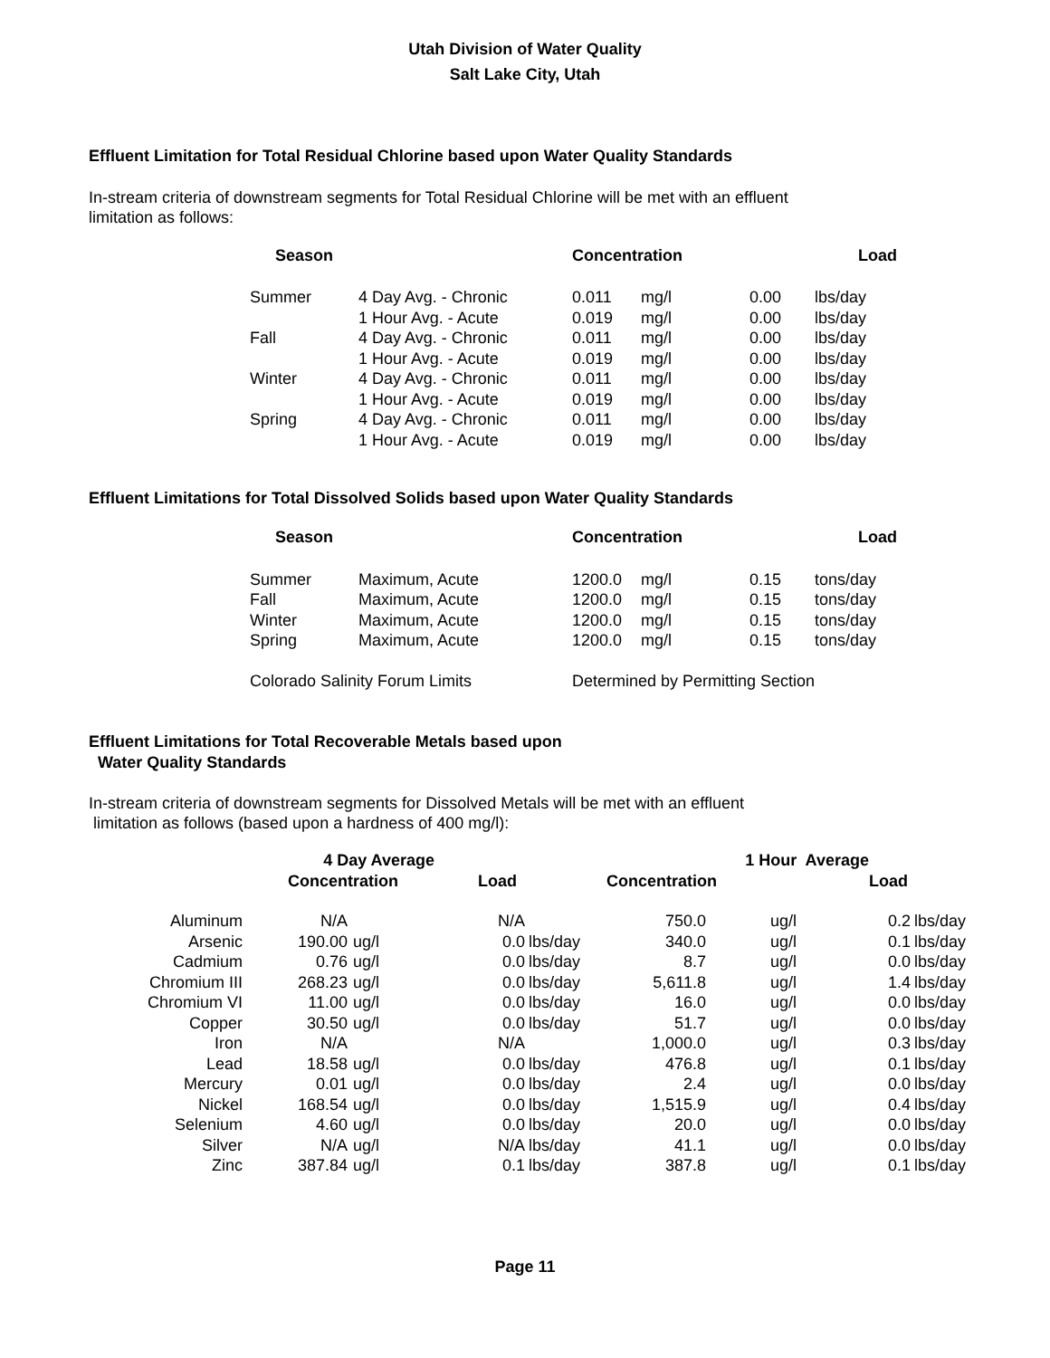Utah Division of Water Quality
Salt Lake City, Utah
Effluent Limitation for Total Residual Chlorine based upon Water Quality Standards
In-stream criteria of downstream segments for Total Residual Chlorine will be met with an effluent
limitation as follows:
| Season | | Concentration | | Load | |
| --- | --- | --- | --- | --- | --- |
| Summer | 4 Day Avg. - Chronic | 0.011 | mg/l | 0.00 | lbs/day |
| | 1 Hour Avg. - Acute | 0.019 | mg/l | 0.00 | lbs/day |
| Fall | 4 Day Avg. - Chronic | 0.011 | mg/l | 0.00 | lbs/day |
| | 1 Hour Avg. - Acute | 0.019 | mg/l | 0.00 | lbs/day |
| Winter | 4 Day Avg. - Chronic | 0.011 | mg/l | 0.00 | lbs/day |
| | 1 Hour Avg. - Acute | 0.019 | mg/l | 0.00 | lbs/day |
| Spring | 4 Day Avg. - Chronic | 0.011 | mg/l | 0.00 | lbs/day |
| | 1 Hour Avg. - Acute | 0.019 | mg/l | 0.00 | lbs/day |
Effluent Limitations for Total Dissolved Solids based upon Water Quality Standards
| Season | | Concentration | | Load | |
| --- | --- | --- | --- | --- | --- |
| Summer | Maximum, Acute | 1200.0 | mg/l | 0.15 | tons/day |
| Fall | Maximum, Acute | 1200.0 | mg/l | 0.15 | tons/day |
| Winter | Maximum, Acute | 1200.0 | mg/l | 0.15 | tons/day |
| Spring | Maximum, Acute | 1200.0 | mg/l | 0.15 | tons/day |
| Colorado Salinity Forum Limits | | Determined by Permitting Section | | | |
Effluent Limitations for Total Recoverable Metals based upon
Water Quality Standards
In-stream criteria of downstream segments for Dissolved Metals will be met with an effluent
limitation as follows (based upon a hardness of 400 mg/l):
| | 4 Day Average | | | | 1 Hour Average | | | | |
| --- | --- | --- | --- | --- | --- | --- | --- | --- | --- |
| | Concentration | | Load | | Concentration | | | Load | |
| Aluminum | N/A | | N/A | | 750.0 | ug/l | | 0.2 | lbs/day |
| Arsenic | 190.00 | ug/l | 0.0 | lbs/day | 340.0 | ug/l | | 0.1 | lbs/day |
| Cadmium | 0.76 | ug/l | 0.0 | lbs/day | 8.7 | ug/l | | 0.0 | lbs/day |
| Chromium III | 268.23 | ug/l | 0.0 | lbs/day | 5,611.8 | ug/l | | 1.4 | lbs/day |
| Chromium VI | 11.00 | ug/l | 0.0 | lbs/day | 16.0 | ug/l | | 0.0 | lbs/day |
| Copper | 30.50 | ug/l | 0.0 | lbs/day | 51.7 | ug/l | | 0.0 | lbs/day |
| Iron | N/A | | N/A | | 1,000.0 | ug/l | | 0.3 | lbs/day |
| Lead | 18.58 | ug/l | 0.0 | lbs/day | 476.8 | ug/l | | 0.1 | lbs/day |
| Mercury | 0.01 | ug/l | 0.0 | lbs/day | 2.4 | ug/l | | 0.0 | lbs/day |
| Nickel | 168.54 | ug/l | 0.0 | lbs/day | 1,515.9 | ug/l | | 0.4 | lbs/day |
| Selenium | 4.60 | ug/l | 0.0 | lbs/day | 20.0 | ug/l | | 0.0 | lbs/day |
| Silver | N/A | ug/l | N/A | lbs/day | 41.1 | ug/l | | 0.0 | lbs/day |
| Zinc | 387.84 | ug/l | 0.1 | lbs/day | 387.8 | ug/l | | 0.1 | lbs/day |
Page 11